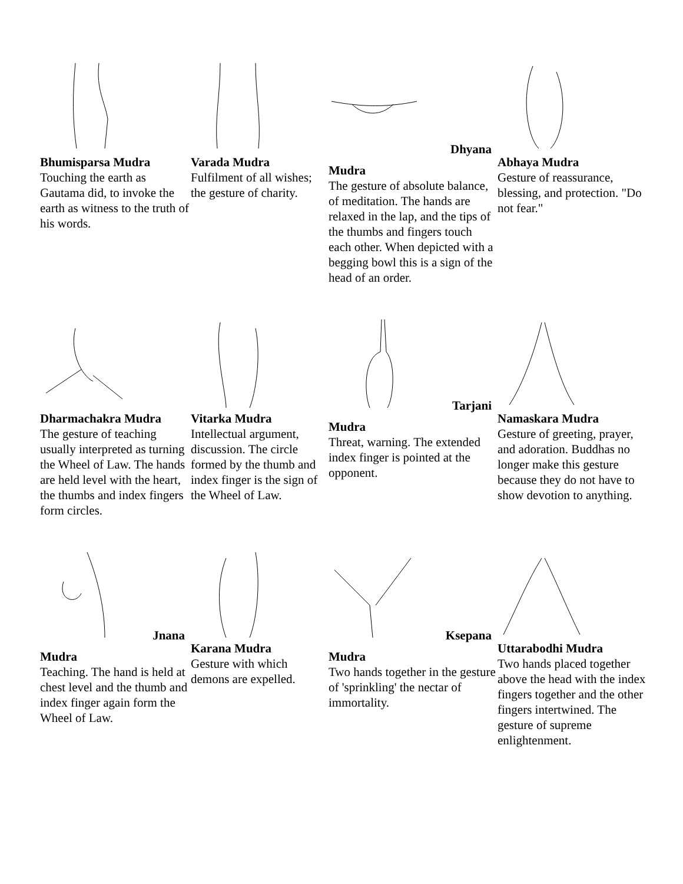Bhumisparsa Mudra
Touching the earth as Gautama did, to invoke the earth as witness to the truth of his words.
Varada Mudra
Fulfilment of all wishes; the gesture of charity.
Dhyana
Mudra
The gesture of absolute balance, of meditation. The hands are relaxed in the lap, and the tips of the thumbs and fingers touch each other. When depicted with a begging bowl this is a sign of the head of an order.
Abhaya Mudra
Gesture of reassurance, blessing, and protection. "Do not fear."
Dharmachakra Mudra
The gesture of teaching usually interpreted as turning the Wheel of Law. The hands are held level with the heart, the thumbs and index fingers form circles.
Vitarka Mudra
Intellectual argument, discussion. The circle formed by the thumb and index finger is the sign of the Wheel of Law.
Tarjani
Mudra
Threat, warning. The extended index finger is pointed at the opponent.
Namaskara Mudra
Gesture of greeting, prayer, and adoration. Buddhas no longer make this gesture because they do not have to show devotion to anything.
Jnana
Mudra
Teaching. The hand is held at chest level and the thumb and index finger again form the Wheel of Law.
Karana Mudra
Gesture with which demons are expelled.
Ksepana
Mudra
Two hands together in the gesture of 'sprinkling' the nectar of immortality.
Uttarabodhi Mudra
Two hands placed together above the head with the index fingers together and the other fingers intertwined. The gesture of supreme enlightenment.